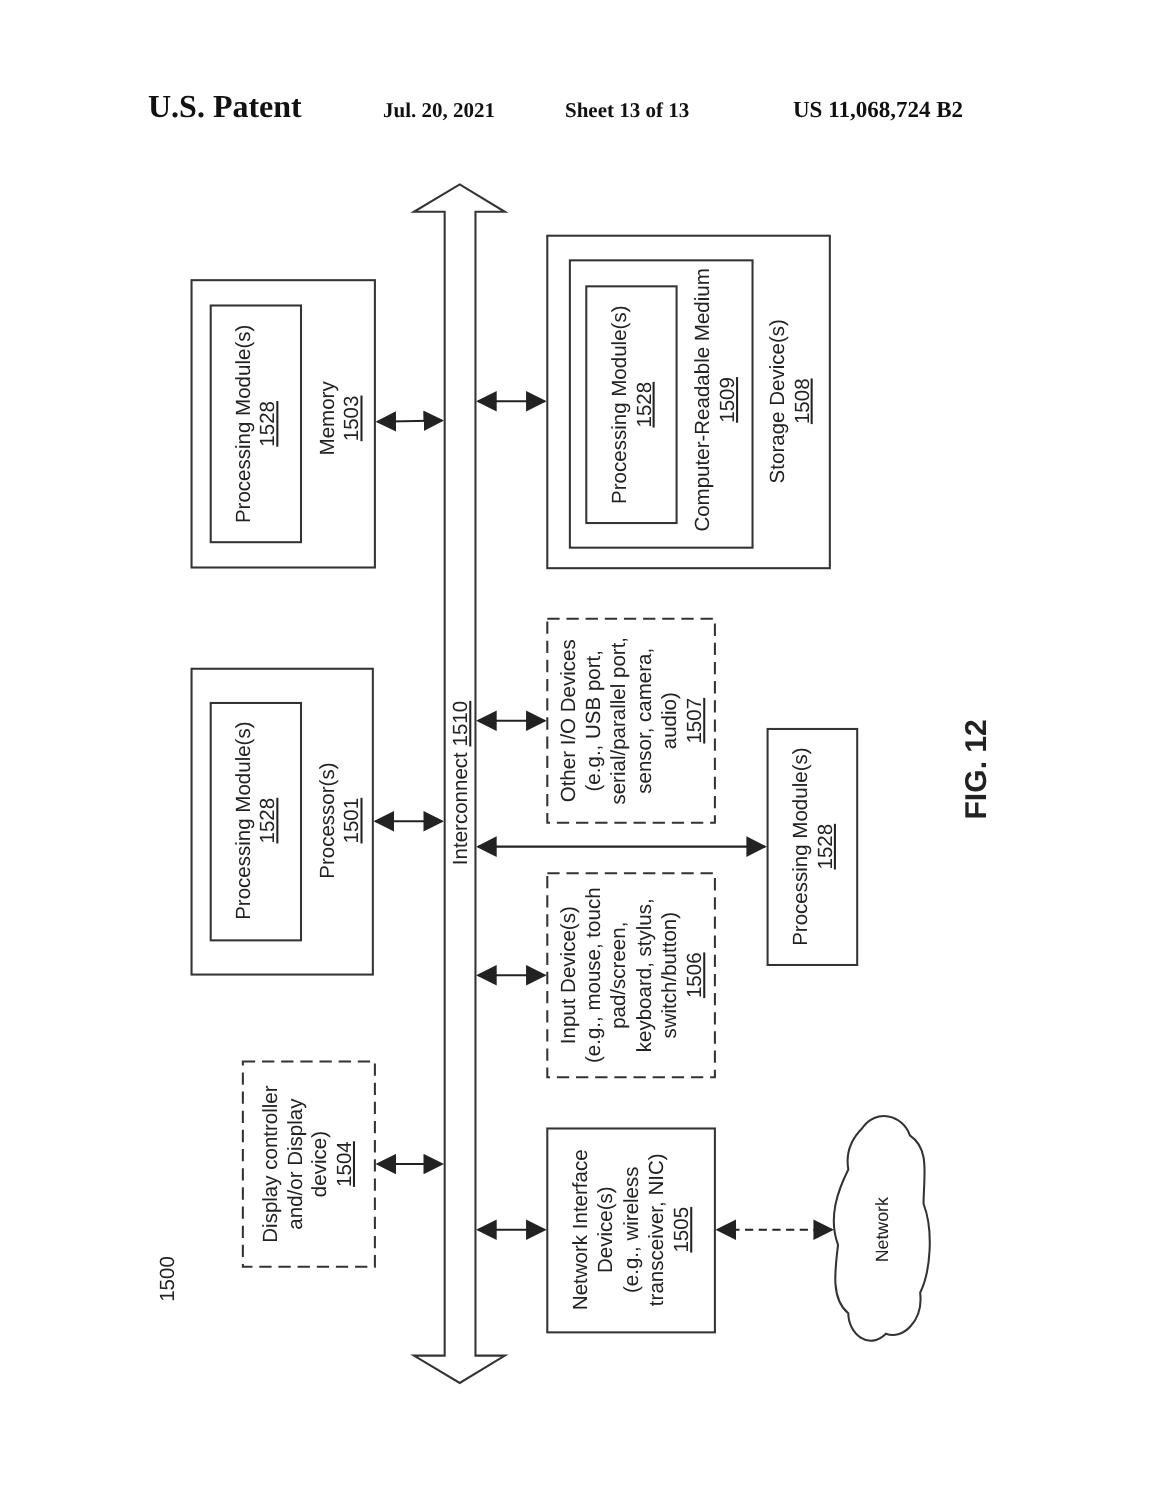U.S. Patent Jul. 20, 2021 Sheet 13 of 13 US 11,068,724 B2
1500
Processing Module(s) 1528
Memory 1503
Processing Module(s) 1528
Processor(s) 1501
Display controller and/or Display device) 1504
Interconnect 1510
Processing Module(s) 1528
Computer-Readable Medium 1509
Storage Device(s) 1508
Other I/O Devices (e.g., USB port, serial/parallel port, sensor, camera, audio) 1507
Processing Module(s) 1528
Input Device(s) (e.g., mouse, touch pad/screen, keyboard, stylus, switch/button) 1506
Network Interface Device(s) (e.g., wireless transceiver, NIC) 1505
Network
FIG. 12